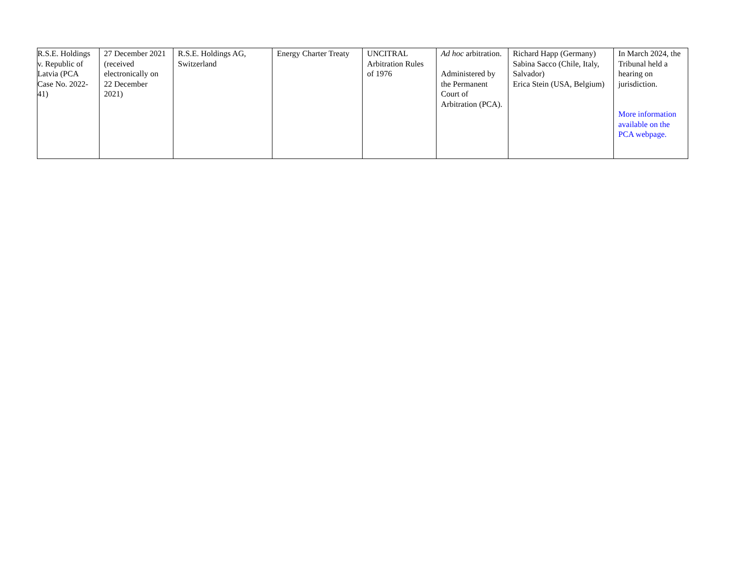| R.S.E. Holdings v. Republic of Latvia (PCA Case No. 2022-41) | 27 December 2021 (received electronically on 22 December 2021) | R.S.E. Holdings AG, Switzerland | Energy Charter Treaty | UNCITRAL Arbitration Rules of 1976 | Ad hoc arbitration. Administered by the Permanent Court of Arbitration (PCA). | Richard Happ (Germany) Sabina Sacco (Chile, Italy, Salvador) Erica Stein (USA, Belgium) | In March 2024, the Tribunal held a hearing on jurisdiction. More information available on the PCA webpage. |